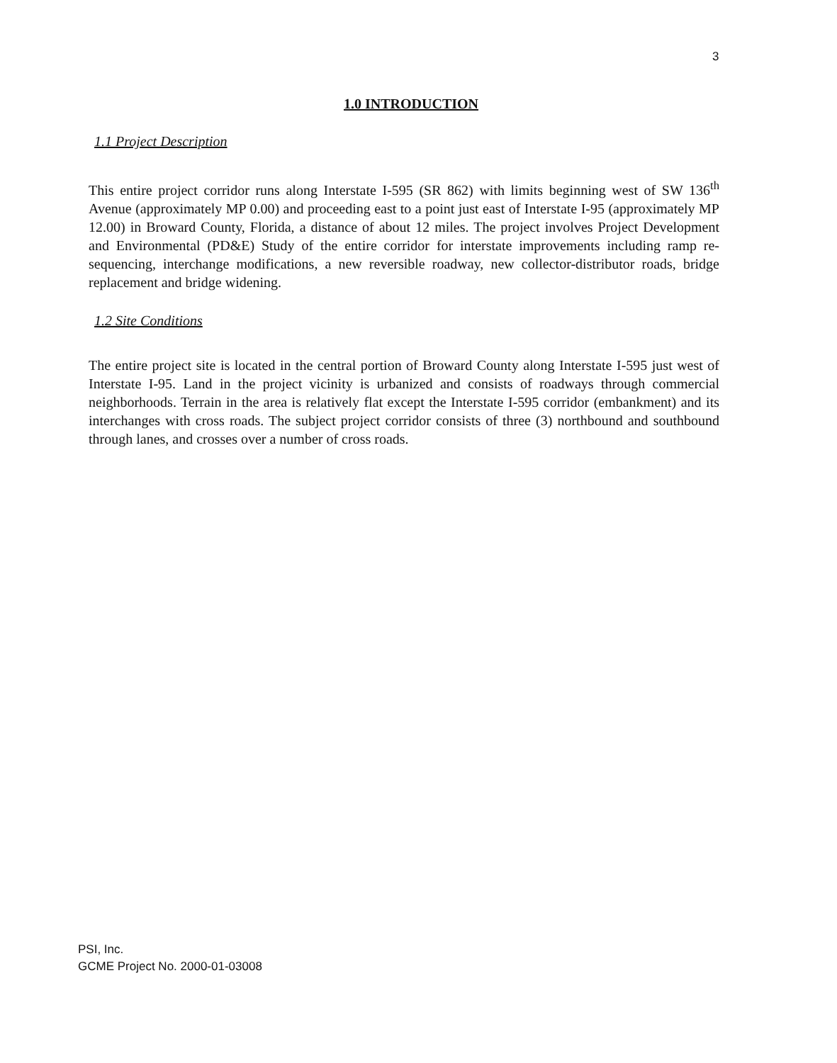3
1.0 INTRODUCTION
1.1 Project Description
This entire project corridor runs along Interstate I-595 (SR 862) with limits beginning west of SW 136<sup>th</sup> Avenue (approximately MP 0.00) and proceeding east to a point just east of Interstate I-95 (approximately MP 12.00) in Broward County, Florida, a distance of about 12 miles. The project involves Project Development and Environmental (PD&E) Study of the entire corridor for interstate improvements including ramp re-sequencing, interchange modifications, a new reversible roadway, new collector-distributor roads, bridge replacement and bridge widening.
1.2 Site Conditions
The entire project site is located in the central portion of Broward County along Interstate I-595 just west of Interstate I-95. Land in the project vicinity is urbanized and consists of roadways through commercial neighborhoods. Terrain in the area is relatively flat except the Interstate I-595 corridor (embankment) and its interchanges with cross roads. The subject project corridor consists of three (3) northbound and southbound through lanes, and crosses over a number of cross roads.
PSI, Inc.
GCME Project No. 2000-01-03008